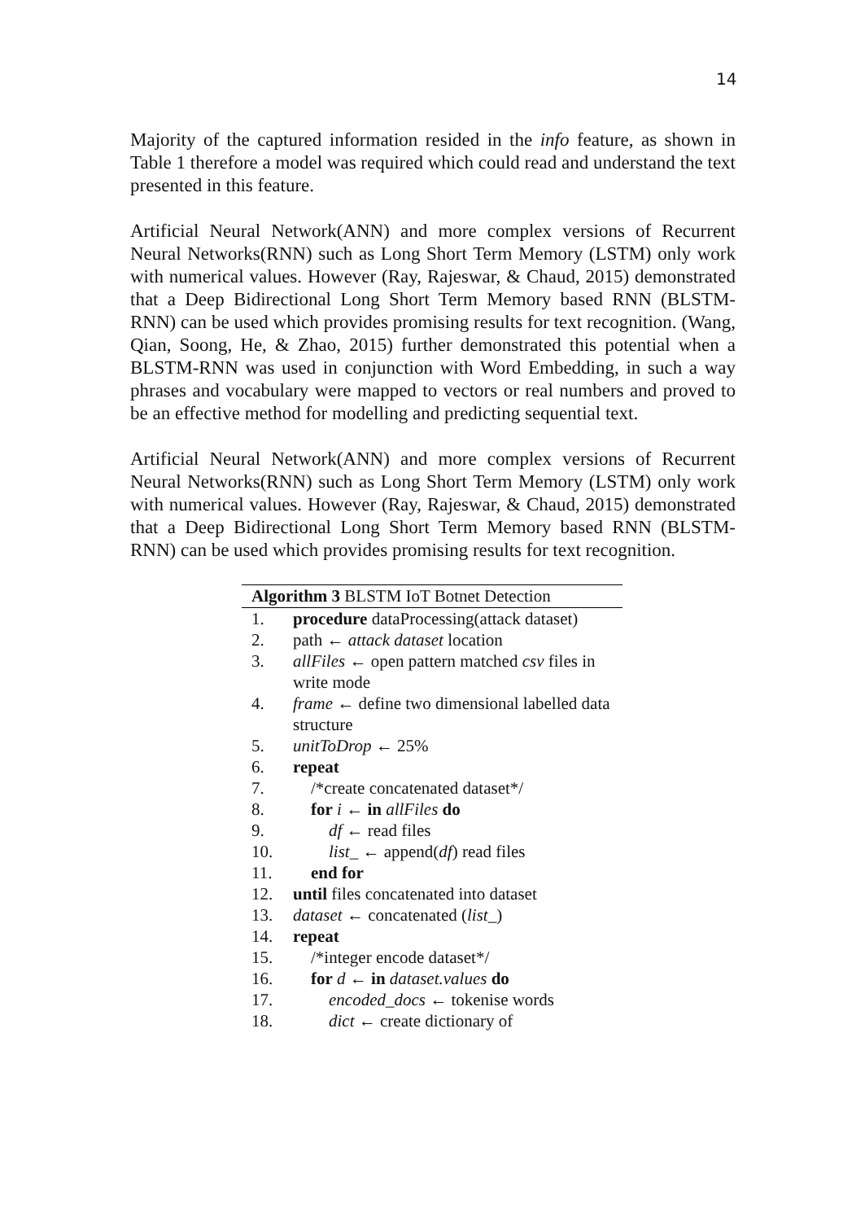14
Majority of the captured information resided in the info feature, as shown in Table 1 therefore a model was required which could read and understand the text presented in this feature.
Artificial Neural Network(ANN) and more complex versions of Recurrent Neural Networks(RNN) such as Long Short Term Memory (LSTM) only work with numerical values. However (Ray, Rajeswar, & Chaud, 2015) demonstrated that a Deep Bidirectional Long Short Term Memory based RNN (BLSTM-RNN) can be used which provides promising results for text recognition. (Wang, Qian, Soong, He, & Zhao, 2015) further demonstrated this potential when a BLSTM-RNN was used in conjunction with Word Embedding, in such a way phrases and vocabulary were mapped to vectors or real numbers and proved to be an effective method for modelling and predicting sequential text.
Artificial Neural Network(ANN) and more complex versions of Recurrent Neural Networks(RNN) such as Long Short Term Memory (LSTM) only work with numerical values. However (Ray, Rajeswar, & Chaud, 2015) demonstrated that a Deep Bidirectional Long Short Term Memory based RNN (BLSTM-RNN) can be used which provides promising results for text recognition.
Algorithm 3 BLSTM IoT Botnet Detection
1. procedure dataProcessing(attack dataset)
2. path ← attack dataset location
3. allFiles ← open pattern matched csv files in write mode
4. frame ← define two dimensional labelled data structure
5. unitToDrop ← 25%
6. repeat
7. /*create concatenated dataset*/
8. for i ← in allFiles do
9. df ← read files
10. list_ ← append(df) read files
11. end for
12. until files concatenated into dataset
13. dataset ← concatenated (list_)
14. repeat
15. /*integer encode dataset*/
16. for d ← in dataset.values do
17. encoded_docs ← tokenise words
18. dict ← create dictionary of